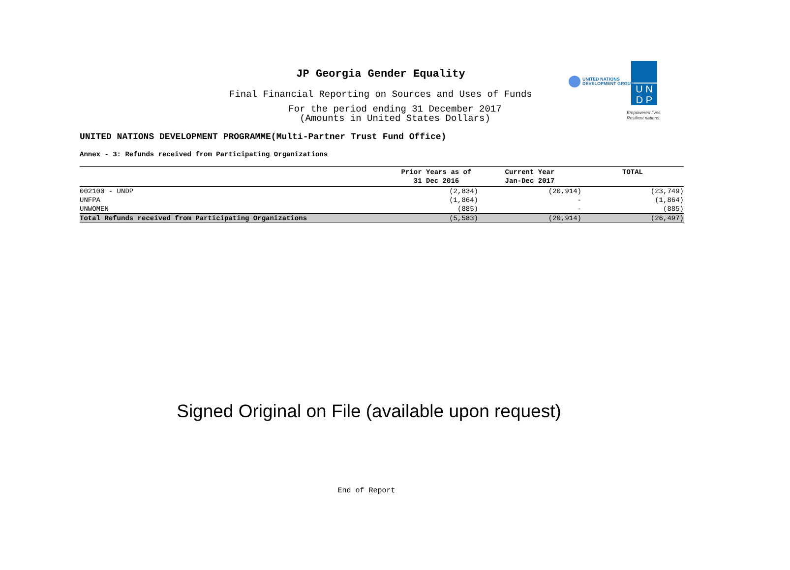JP Georgia Gender Equality
Final Financial Reporting on Sources and Uses of Funds
For the period ending 31 December 2017
(Amounts in United States Dollars)
UNITED NATIONS
DEVELOPMENT GROUP
U N
D P
Empowered lives.
Resilient nations.
UNITED NATIONS DEVELOPMENT PROGRAMME(Multi-Partner Trust Fund Office)
Annex - 3: Refunds received from Participating Organizations
| | Prior Years as of 31 Dec 2016 | Current Year Jan-Dec 2017 | TOTAL |
| --- | --- | --- | --- |
| 002100 - UNDP | (2,834) | (20,914) | (23,749) |
| UNFPA | (1,864) | - | (1,864) |
| UNWOMEN | (885) | - | (885) |
| Total Refunds received from Participating Organizations | (5,583) | (20,914) | (26,497) |
Signed Original on File (available upon request)
End of Report